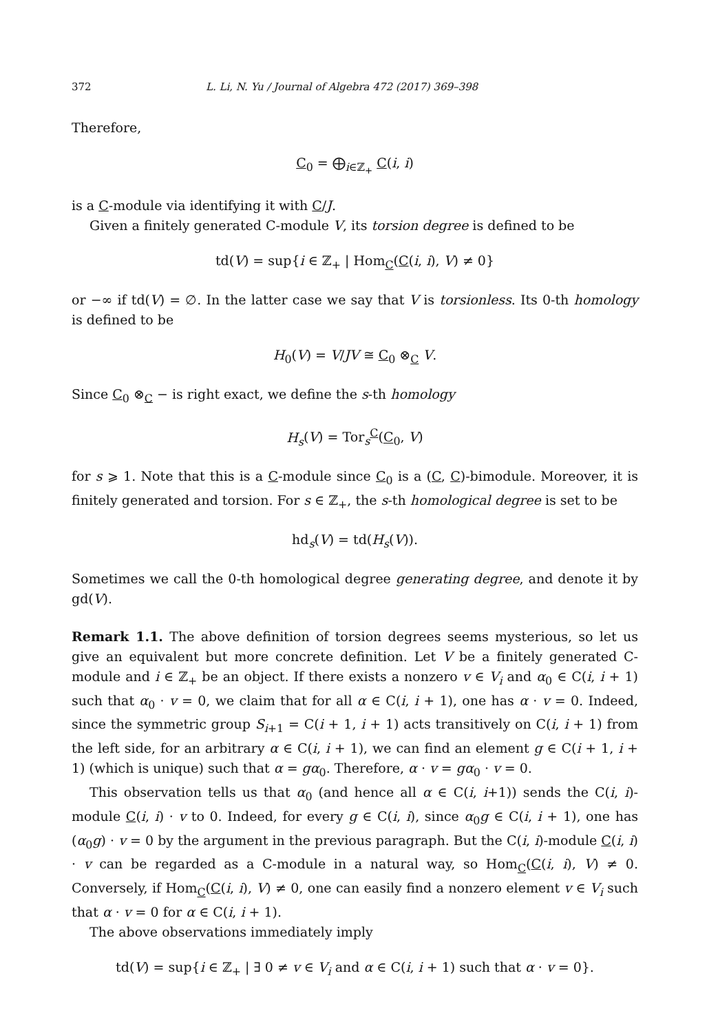372 L. Li, N. Yu / Journal of Algebra 472 (2017) 369–398
Therefore,
C<sub>0</sub> = ⨁<sub>i∈ℤ<sub>+</sub></sub> C(i, i)
is a C-module via identifying it with C/J.
Given a finitely generated C-module V, its torsion degree is defined to be
td(V) = sup{i ∈ ℤ<sub>+</sub> | Hom<sub>C</sub>(C(i, i), V) ≠ 0}
or −∞ if td(V) = ∅. In the latter case we say that V is torsionless. Its 0-th homology is defined to be
H<sub>0</sub>(V) = V/JV ≅ C<sub>0</sub> ⊗<sub>C</sub> V.
Since C<sub>0</sub> ⊗<sub>C</sub> − is right exact, we define the s-th homology
H<sub>s</sub>(V) = Tor<sub>s</sub><sup>C</sup>(C<sub>0</sub>, V)
for s ⩾ 1. Note that this is a C-module since C<sub>0</sub> is a (C, C)-bimodule. Moreover, it is finitely generated and torsion. For s ∈ ℤ<sub>+</sub>, the s-th homological degree is set to be
hd<sub>s</sub>(V) = td(H<sub>s</sub>(V)).
Sometimes we call the 0-th homological degree generating degree, and denote it by gd(V).
Remark 1.1. The above definition of torsion degrees seems mysterious, so let us give an equivalent but more concrete definition. Let V be a finitely generated C-module and i ∈ ℤ<sub>+</sub> be an object. If there exists a nonzero v ∈ V<sub>i</sub> and α<sub>0</sub> ∈ C(i, i + 1) such that α<sub>0</sub> · v = 0, we claim that for all α ∈ C(i, i + 1), one has α · v = 0. Indeed, since the symmetric group S<sub>i+1</sub> = C(i + 1, i + 1) acts transitively on C(i, i + 1) from the left side, for an arbitrary α ∈ C(i, i + 1), we can find an element g ∈ C(i + 1, i + 1) (which is unique) such that α = gα<sub>0</sub>. Therefore, α · v = gα<sub>0</sub> · v = 0.
This observation tells us that α<sub>0</sub> (and hence all α ∈ C(i, i+1)) sends the C(i, i)-module C(i, i) · v to 0. Indeed, for every g ∈ C(i, i), since α<sub>0</sub>g ∈ C(i, i + 1), one has (α<sub>0</sub>g) · v = 0 by the argument in the previous paragraph. But the C(i, i)-module C(i, i) · v can be regarded as a C-module in a natural way, so Hom<sub>C</sub>(C(i, i), V) ≠ 0. Conversely, if Hom<sub>C</sub>(C(i, i), V) ≠ 0, one can easily find a nonzero element v ∈ V<sub>i</sub> such that α · v = 0 for α ∈ C(i, i + 1).
The above observations immediately imply
td(V) = sup{i ∈ ℤ<sub>+</sub> | ∃ 0 ≠ v ∈ V<sub>i</sub> and α ∈ C(i, i + 1) such that α · v = 0}.